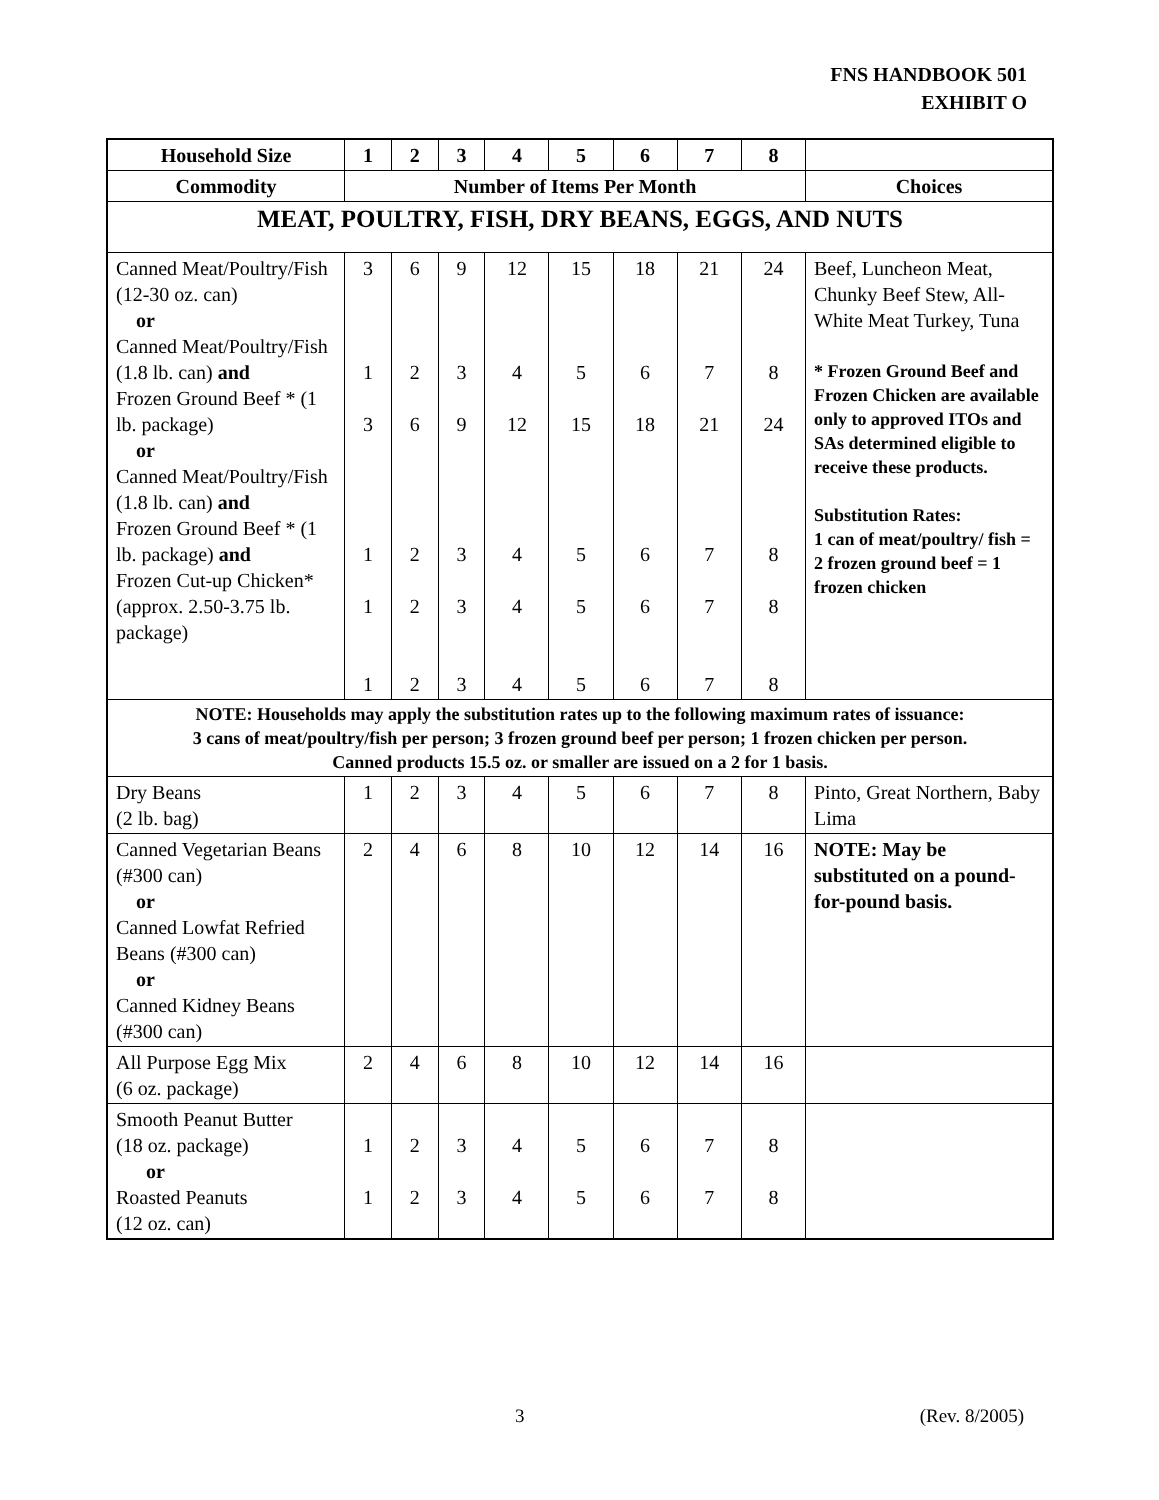FNS HANDBOOK 501
EXHIBIT O
| Household Size | 1 | 2 | 3 | 4 | 5 | 6 | 7 | 8 | |
| --- | --- | --- | --- | --- | --- | --- | --- | --- | --- |
| Commodity | Number of Items Per Month | | | | | | | | Choices |
| MEAT, POULTRY, FISH, DRY BEANS, EGGS, AND NUTS | | | | | | | | | |
| Canned Meat/Poultry/Fish (12-30 oz. can) or Canned Meat/Poultry/Fish (1.8 lb. can) and Frozen Ground Beef * (1 lb. package) or Canned Meat/Poultry/Fish (1.8 lb. can) and Frozen Ground Beef * (1 lb. package) and Frozen Cut-up Chicken* (approx. 2.50-3.75 lb. package) | 3 1 3 1 1 1 | 6 2 6 2 2 2 | 9 3 9 3 3 3 | 12 4 12 4 4 4 | 15 5 15 5 5 5 | 18 6 18 6 6 6 | 21 7 21 7 7 7 | 24 8 24 8 8 8 | Beef, Luncheon Meat, Chunky Beef Stew, All-White Meat Turkey, Tuna * Frozen Ground Beef and Frozen Chicken are available only to approved ITOs and SAs determined eligible to receive these products. Substitution Rates: 1 can of meat/poultry/ fish = 2 frozen ground beef = 1 frozen chicken |
| NOTE: Households may apply the substitution rates up to the following maximum rates of issuance: 3 cans of meat/poultry/fish per person; 3 frozen ground beef per person; 1 frozen chicken per person. Canned products 15.5 oz. or smaller are issued on a 2 for 1 basis. | | | | | | | | | |
| Dry Beans (2 lb. bag) | 1 | 2 | 3 | 4 | 5 | 6 | 7 | 8 | Pinto, Great Northern, Baby Lima |
| Canned Vegetarian Beans (#300 can) or Canned Lowfat Refried Beans (#300 can) or Canned Kidney Beans (#300 can) | 2 | 4 | 6 | 8 | 10 | 12 | 14 | 16 | NOTE: May be substituted on a pound-for-pound basis. |
| All Purpose Egg Mix (6 oz. package) | 2 | 4 | 6 | 8 | 10 | 12 | 14 | 16 | |
| Smooth Peanut Butter (18 oz. package) or Roasted Peanuts (12 oz. can) | 1 1 | 2 2 | 3 3 | 4 4 | 5 5 | 6 6 | 7 7 | 8 8 | |
3 (Rev. 8/2005)